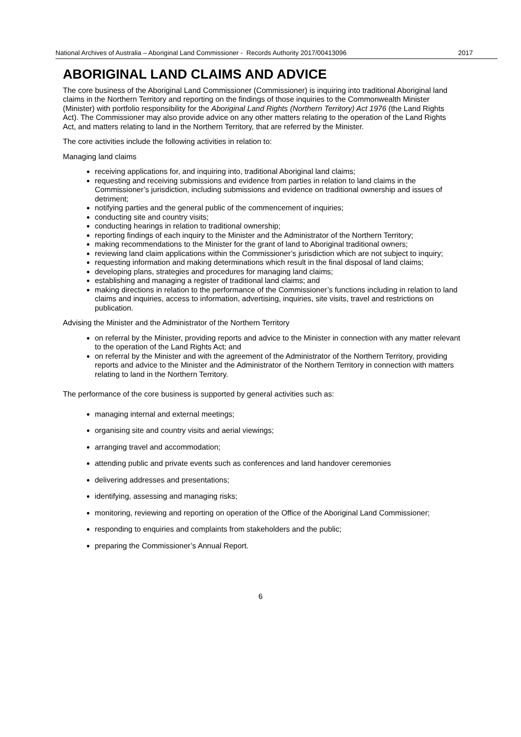National Archives of Australia – Aboriginal Land Commissioner - Records Authority 2017/00413096 2017
ABORIGINAL LAND CLAIMS AND ADVICE
The core business of the Aboriginal Land Commissioner (Commissioner) is inquiring into traditional Aboriginal land claims in the Northern Territory and reporting on the findings of those inquiries to the Commonwealth Minister (Minister) with portfolio responsibility for the Aboriginal Land Rights (Northern Territory) Act 1976 (the Land Rights Act). The Commissioner may also provide advice on any other matters relating to the operation of the Land Rights Act, and matters relating to land in the Northern Territory, that are referred by the Minister.
The core activities include the following activities in relation to:
Managing land claims
receiving applications for, and inquiring into, traditional Aboriginal land claims;
requesting and receiving submissions and evidence from parties in relation to land claims in the Commissioner’s jurisdiction, including submissions and evidence on traditional ownership and issues of detriment;
notifying parties and the general public of the commencement of inquiries;
conducting site and country visits;
conducting hearings in relation to traditional ownership;
reporting findings of each inquiry to the Minister and the Administrator of the Northern Territory;
making recommendations to the Minister for the grant of land to Aboriginal traditional owners;
reviewing land claim applications within the Commissioner’s jurisdiction which are not subject to inquiry;
requesting information and making determinations which result in the final disposal of land claims;
developing plans, strategies and procedures for managing land claims;
establishing and managing a register of traditional land claims; and
making directions in relation to the performance of the Commissioner’s functions including in relation to land claims and inquiries, access to information, advertising, inquiries, site visits, travel and restrictions on publication.
Advising the Minister and the Administrator of the Northern Territory
on referral by the Minister, providing reports and advice to the Minister in connection with any matter relevant to the operation of the Land Rights Act; and
on referral by the Minister and with the agreement of the Administrator of the Northern Territory, providing reports and advice to the Minister and the Administrator of the Northern Territory in connection with matters relating to land in the Northern Territory.
The performance of the core business is supported by general activities such as:
managing internal and external meetings;
organising site and country visits and aerial viewings;
arranging travel and accommodation;
attending public and private events such as conferences and land handover ceremonies
delivering addresses and presentations;
identifying, assessing and managing risks;
monitoring, reviewing and reporting on operation of the Office of the Aboriginal Land Commissioner;
responding to enquiries and complaints from stakeholders and the public;
preparing the Commissioner’s Annual Report.
6